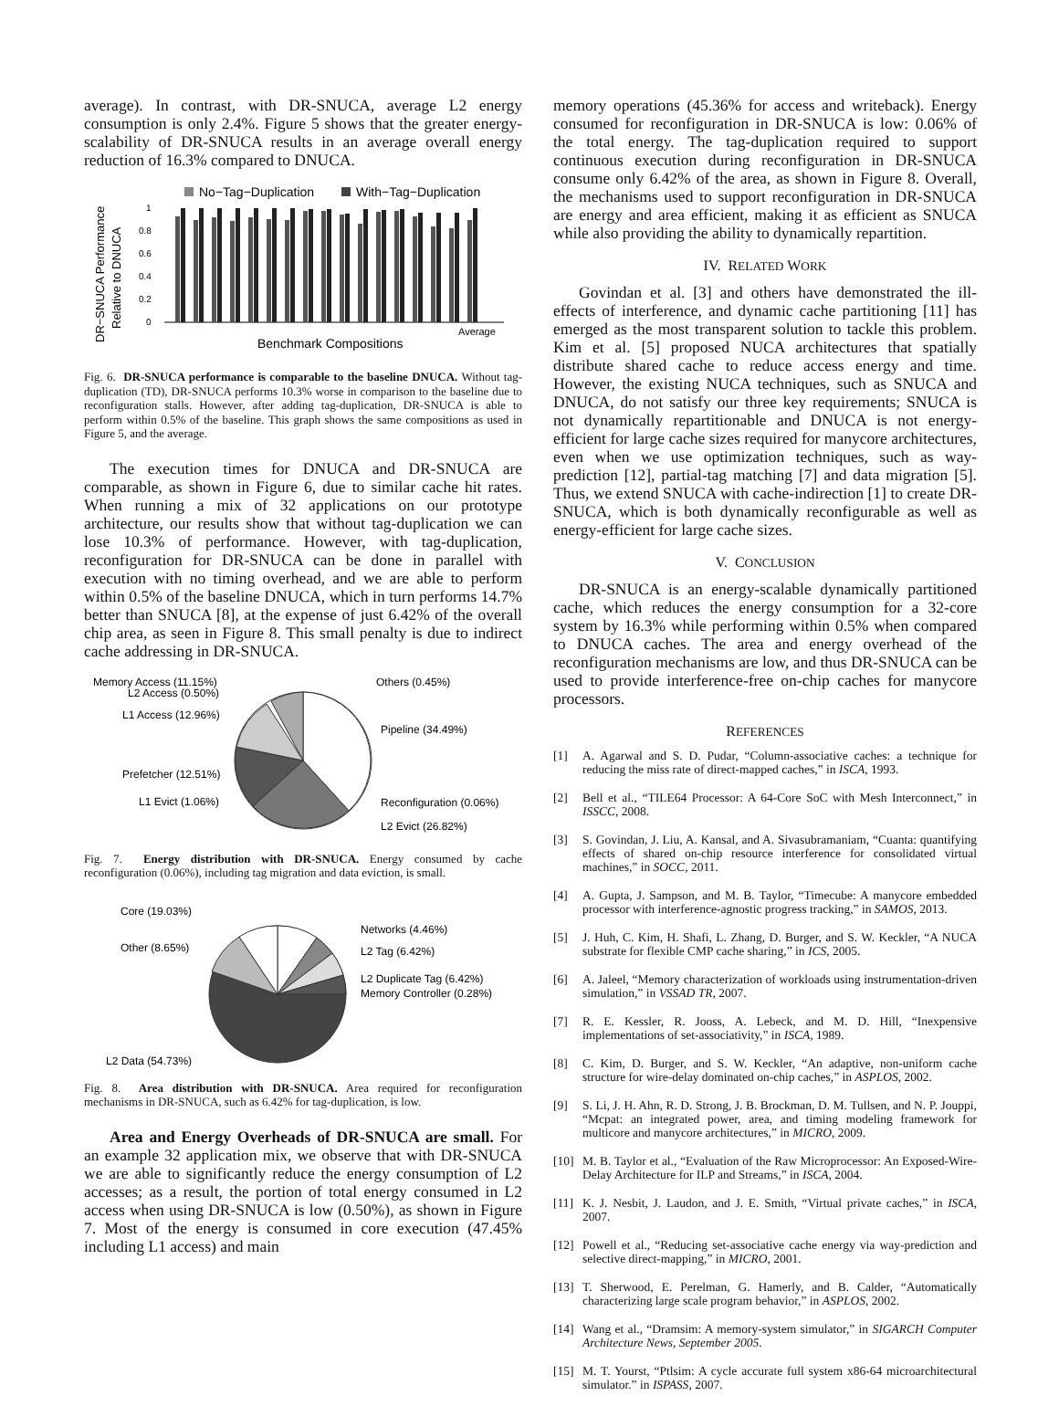average). In contrast, with DR-SNUCA, average L2 energy consumption is only 2.4%. Figure 5 shows that the greater energy-scalability of DR-SNUCA results in an average overall energy reduction of 16.3% compared to DNUCA.
DR−SNUCA Performance
Relative to DNUCA
No−Tag−Duplication
With−Tag−Duplication
1
0.8
0.6
0.4
0.2
0
Average
Benchmark Compositions
Fig. 6. DR-SNUCA performance is comparable to the baseline DNUCA. Without tag-duplication (TD), DR-SNUCA performs 10.3% worse in comparison to the baseline due to reconfiguration stalls. However, after adding tag-duplication, DR-SNUCA is able to perform within 0.5% of the baseline. This graph shows the same compositions as used in Figure 5, and the average.
The execution times for DNUCA and DR-SNUCA are comparable, as shown in Figure 6, due to similar cache hit rates. When running a mix of 32 applications on our prototype architecture, our results show that without tag-duplication we can lose 10.3% of performance. However, with tag-duplication, reconfiguration for DR-SNUCA can be done in parallel with execution with no timing overhead, and we are able to perform within 0.5% of the baseline DNUCA, which in turn performs 14.7% better than SNUCA [8], at the expense of just 6.42% of the overall chip area, as seen in Figure 8. This small penalty is due to indirect cache addressing in DR-SNUCA.
Memory Access (11.15%)
L2 Access (0.50%)
L1 Access (12.96%)
Prefetcher (12.51%)
L1 Evict (1.06%)
Others (0.45%)
Pipeline (34.49%)
Reconfiguration (0.06%)
L2 Evict (26.82%)
Fig. 7. Energy distribution with DR-SNUCA. Energy consumed by cache reconfiguration (0.06%), including tag migration and data eviction, is small.
Core (19.03%)
Other (8.65%)
L2 Data (54.73%)
Networks (4.46%)
L2 Tag (6.42%)
L2 Duplicate Tag (6.42%)
Memory Controller (0.28%)
Fig. 8. Area distribution with DR-SNUCA. Area required for reconfiguration mechanisms in DR-SNUCA, such as 6.42% for tag-duplication, is low.
Area and Energy Overheads of DR-SNUCA are small. For an example 32 application mix, we observe that with DR-SNUCA we are able to significantly reduce the energy consumption of L2 accesses; as a result, the portion of total energy consumed in L2 access when using DR-SNUCA is low (0.50%), as shown in Figure 7. Most of the energy is consumed in core execution (47.45% including L1 access) and main
memory operations (45.36% for access and writeback). Energy consumed for reconfiguration in DR-SNUCA is low: 0.06% of the total energy. The tag-duplication required to support continuous execution during reconfiguration in DR-SNUCA consume only 6.42% of the area, as shown in Figure 8. Overall, the mechanisms used to support reconfiguration in DR-SNUCA are energy and area efficient, making it as efficient as SNUCA while also providing the ability to dynamically repartition.
IV. RELATED WORK
Govindan et al. [3] and others have demonstrated the ill-effects of interference, and dynamic cache partitioning [11] has emerged as the most transparent solution to tackle this problem. Kim et al. [5] proposed NUCA architectures that spatially distribute shared cache to reduce access energy and time. However, the existing NUCA techniques, such as SNUCA and DNUCA, do not satisfy our three key requirements; SNUCA is not dynamically repartitionable and DNUCA is not energy-efficient for large cache sizes required for manycore architectures, even when we use optimization techniques, such as way-prediction [12], partial-tag matching [7] and data migration [5]. Thus, we extend SNUCA with cache-indirection [1] to create DR-SNUCA, which is both dynamically reconfigurable as well as energy-efficient for large cache sizes.
V. CONCLUSION
DR-SNUCA is an energy-scalable dynamically partitioned cache, which reduces the energy consumption for a 32-core system by 16.3% while performing within 0.5% when compared to DNUCA caches. The area and energy overhead of the reconfiguration mechanisms are low, and thus DR-SNUCA can be used to provide interference-free on-chip caches for manycore processors.
REFERENCES
[1] A. Agarwal and S. D. Pudar, “Column-associative caches: a technique for reducing the miss rate of direct-mapped caches,” in ISCA, 1993.
[2] Bell et al., “TILE64 Processor: A 64-Core SoC with Mesh Interconnect,” in ISSCC, 2008.
[3] S. Govindan, J. Liu, A. Kansal, and A. Sivasubramaniam, “Cuanta: quantifying effects of shared on-chip resource interference for consolidated virtual machines,” in SOCC, 2011.
[4] A. Gupta, J. Sampson, and M. B. Taylor, “Timecube: A manycore embedded processor with interference-agnostic progress tracking,” in SAMOS, 2013.
[5] J. Huh, C. Kim, H. Shafi, L. Zhang, D. Burger, and S. W. Keckler, “A NUCA substrate for flexible CMP cache sharing,” in ICS, 2005.
[6] A. Jaleel, “Memory characterization of workloads using instrumentation-driven simulation,” in VSSAD TR, 2007.
[7] R. E. Kessler, R. Jooss, A. Lebeck, and M. D. Hill, “Inexpensive implementations of set-associativity,” in ISCA, 1989.
[8] C. Kim, D. Burger, and S. W. Keckler, “An adaptive, non-uniform cache structure for wire-delay dominated on-chip caches,” in ASPLOS, 2002.
[9] S. Li, J. H. Ahn, R. D. Strong, J. B. Brockman, D. M. Tullsen, and N. P. Jouppi, “Mcpat: an integrated power, area, and timing modeling framework for multicore and manycore architectures,” in MICRO, 2009.
[10]
M. B. Taylor et al., “Evaluation of the Raw Microprocessor: An Exposed-Wire-Delay Architecture for ILP and Streams,” in ISCA, 2004.
[11]
K. J. Nesbit, J. Laudon, and J. E. Smith, “Virtual private caches,” in ISCA, 2007.
[12]
Powell et al., “Reducing set-associative cache energy via way-prediction and selective direct-mapping,” in MICRO, 2001.
[13]
T. Sherwood, E. Perelman, G. Hamerly, and B. Calder, “Automatically characterizing large scale program behavior,” in ASPLOS, 2002.
[14]
Wang et al., “Dramsim: A memory-system simulator,” in SIGARCH Computer Architecture News, September 2005.
[15]
M. T. Yourst, “Ptlsim: A cycle accurate full system x86-64 microarchitectural simulator.” in ISPASS, 2007.